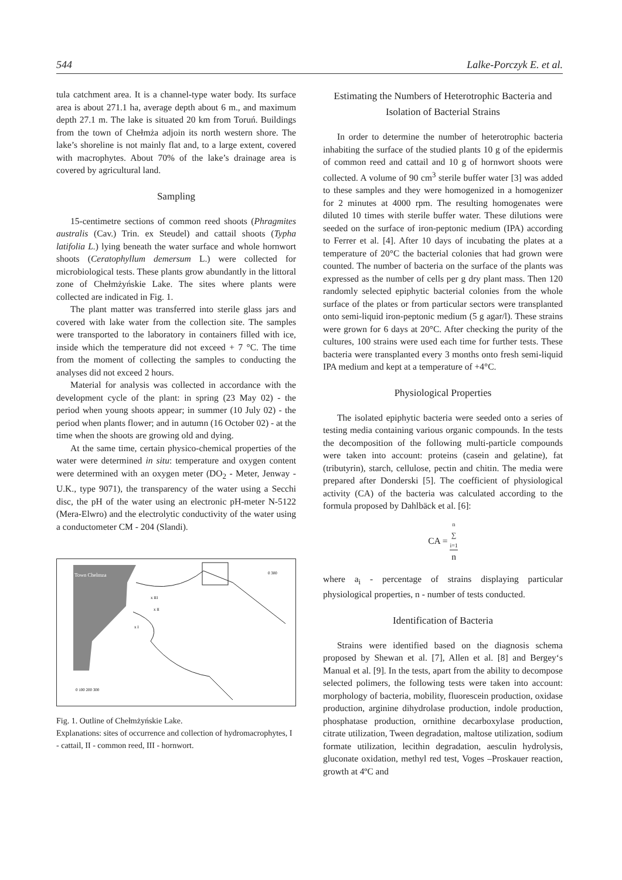544 Lalke-Porczyk E. et al.
tula catchment area. It is a channel-type water body. Its surface area is about 271.1 ha, average depth about 6 m., and maximum depth 27.1 m. The lake is situated 20 km from Toruń. Buildings from the town of Chełmża adjoin its north western shore. The lake’s shoreline is not mainly flat and, to a large extent, covered with macrophytes. About 70% of the lake’s drainage area is covered by agricultural land.
Sampling
15-centimetre sections of common reed shoots (Phragmites australis (Cav.) Trin. ex Steudel) and cattail shoots (Typha latifolia L.) lying beneath the water surface and whole hornwort shoots (Ceratophyllum demersum L.) were collected for microbiological tests. These plants grow abundantly in the littoral zone of Chełmżyńskie Lake. The sites where plants were collected are indicated in Fig. 1.
The plant matter was transferred into sterile glass jars and covered with lake water from the collection site. The samples were transported to the laboratory in containers filled with ice, inside which the temperature did not exceed + 7 °C. The time from the moment of collecting the samples to conducting the analyses did not exceed 2 hours.
Material for analysis was collected in accordance with the development cycle of the plant: in spring (23 May 02) - the period when young shoots appear; in summer (10 July 02) - the period when plants flower; and in autumn (16 October 02) - at the time when the shoots are growing old and dying.
At the same time, certain physico-chemical properties of the water were determined in situ: temperature and oxygen content were determined with an oxygen meter (DO<sub>2</sub> - Meter, Jenway - U.K., type 9071), the transparency of the water using a Secchi disc, the pH of the water using an electronic pH-meter N-5122 (Mera-Elwro) and the electrolytic conductivity of the water using a conductometer CM - 204 (Slandi).
Town Chelmza
x III
x II
x I
0 300
0 100 200 300
Fig. 1. Outline of Chełmżyńskie Lake.
Explanations: sites of occurrence and collection of hydromacrophytes, I - cattail, II - common reed, III - hornwort.
Estimating the Numbers of Heterotrophic Bacteria and Isolation of Bacterial Strains
In order to determine the number of heterotrophic bacteria inhabiting the surface of the studied plants 10 g of the epidermis of common reed and cattail and 10 g of hornwort shoots were collected. A volume of 90 cm<sup>3</sup> sterile buffer water [3] was added to these samples and they were homogenized in a homogenizer for 2 minutes at 4000 rpm. The resulting homogenates were diluted 10 times with sterile buffer water. These dilutions were seeded on the surface of iron-peptonic medium (IPA) according to Ferrer et al. [4]. After 10 days of incubating the plates at a temperature of 20°C the bacterial colonies that had grown were counted. The number of bacteria on the surface of the plants was expressed as the number of cells per g dry plant mass. Then 120 randomly selected epiphytic bacterial colonies from the whole surface of the plates or from particular sectors were transplanted onto semi-liquid iron-peptonic medium (5 g agar/l). These strains were grown for 6 days at 20°C. After checking the purity of the cultures, 100 strains were used each time for further tests. These bacteria were transplanted every 3 months onto fresh semi-liquid IPA medium and kept at a temperature of +4°C.
Physiological Properties
The isolated epiphytic bacteria were seeded onto a series of testing media containing various organic compounds. In the tests the decomposition of the following multi-particle compounds were taken into account: proteins (casein and gelatine), fat (tributyrin), starch, cellulose, pectin and chitin. The media were prepared after Donderski [5]. The coefficient of physiological activity (CA) of the bacteria was calculated according to the formula proposed by Dahlbäck et al. [6]:
CA = <sup>n</sup>
∑
<sub>i=1</sub> n
where a<sub>i</sub> - percentage of strains displaying particular physiological properties, n - number of tests conducted.
Identification of Bacteria
Strains were identified based on the diagnosis schema proposed by Shewan et al. [7], Allen et al. [8] and Bergey‘s Manual et al. [9]. In the tests, apart from the ability to decompose selected polimers, the following tests were taken into account: morphology of bacteria, mobility, fluorescein production, oxidase production, arginine dihydrolase production, indole production, phosphatase production, ornithine decarboxylase production, citrate utilization, Tween degradation, maltose utilization, sodium formate utilization, lecithin degradation, aesculin hydrolysis, gluconate oxidation, methyl red test, Voges –Proskauer reaction, growth at 4ºC and